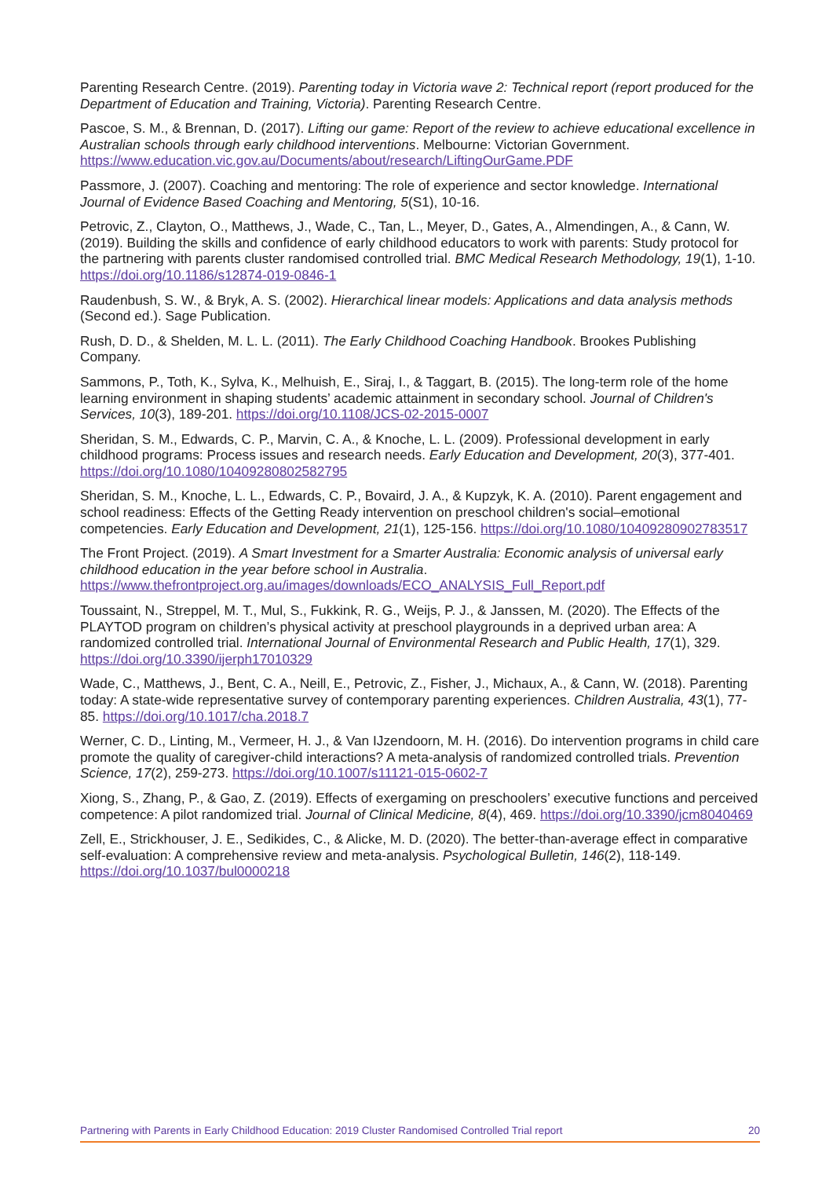Parenting Research Centre. (2019). Parenting today in Victoria wave 2: Technical report (report produced for the Department of Education and Training, Victoria). Parenting Research Centre.
Pascoe, S. M., & Brennan, D. (2017). Lifting our game: Report of the review to achieve educational excellence in Australian schools through early childhood interventions. Melbourne: Victorian Government. https://www.education.vic.gov.au/Documents/about/research/LiftingOurGame.PDF
Passmore, J. (2007). Coaching and mentoring: The role of experience and sector knowledge. International Journal of Evidence Based Coaching and Mentoring, 5(S1), 10-16.
Petrovic, Z., Clayton, O., Matthews, J., Wade, C., Tan, L., Meyer, D., Gates, A., Almendingen, A., & Cann, W. (2019). Building the skills and confidence of early childhood educators to work with parents: Study protocol for the partnering with parents cluster randomised controlled trial. BMC Medical Research Methodology, 19(1), 1-10. https://doi.org/10.1186/s12874-019-0846-1
Raudenbush, S. W., & Bryk, A. S. (2002). Hierarchical linear models: Applications and data analysis methods (Second ed.). Sage Publication.
Rush, D. D., & Shelden, M. L. L. (2011). The Early Childhood Coaching Handbook. Brookes Publishing Company.
Sammons, P., Toth, K., Sylva, K., Melhuish, E., Siraj, I., & Taggart, B. (2015). The long-term role of the home learning environment in shaping students’ academic attainment in secondary school. Journal of Children's Services, 10(3), 189-201. https://doi.org/10.1108/JCS-02-2015-0007
Sheridan, S. M., Edwards, C. P., Marvin, C. A., & Knoche, L. L. (2009). Professional development in early childhood programs: Process issues and research needs. Early Education and Development, 20(3), 377-401. https://doi.org/10.1080/10409280802582795
Sheridan, S. M., Knoche, L. L., Edwards, C. P., Bovaird, J. A., & Kupzyk, K. A. (2010). Parent engagement and school readiness: Effects of the Getting Ready intervention on preschool children's social–emotional competencies. Early Education and Development, 21(1), 125-156. https://doi.org/10.1080/10409280902783517
The Front Project. (2019). A Smart Investment for a Smarter Australia: Economic analysis of universal early childhood education in the year before school in Australia. https://www.thefrontproject.org.au/images/downloads/ECO_ANALYSIS_Full_Report.pdf
Toussaint, N., Streppel, M. T., Mul, S., Fukkink, R. G., Weijs, P. J., & Janssen, M. (2020). The Effects of the PLAYTOD program on children’s physical activity at preschool playgrounds in a deprived urban area: A randomized controlled trial. International Journal of Environmental Research and Public Health, 17(1), 329. https://doi.org/10.3390/ijerph17010329
Wade, C., Matthews, J., Bent, C. A., Neill, E., Petrovic, Z., Fisher, J., Michaux, A., & Cann, W. (2018). Parenting today: A state-wide representative survey of contemporary parenting experiences. Children Australia, 43(1), 77-85. https://doi.org/10.1017/cha.2018.7
Werner, C. D., Linting, M., Vermeer, H. J., & Van IJzendoorn, M. H. (2016). Do intervention programs in child care promote the quality of caregiver-child interactions? A meta-analysis of randomized controlled trials. Prevention Science, 17(2), 259-273. https://doi.org/10.1007/s11121-015-0602-7
Xiong, S., Zhang, P., & Gao, Z. (2019). Effects of exergaming on preschoolers’ executive functions and perceived competence: A pilot randomized trial. Journal of Clinical Medicine, 8(4), 469. https://doi.org/10.3390/jcm8040469
Zell, E., Strickhouser, J. E., Sedikides, C., & Alicke, M. D. (2020). The better-than-average effect in comparative self-evaluation: A comprehensive review and meta-analysis. Psychological Bulletin, 146(2), 118-149. https://doi.org/10.1037/bul0000218
Partnering with Parents in Early Childhood Education: 2019 Cluster Randomised Controlled Trial report 20